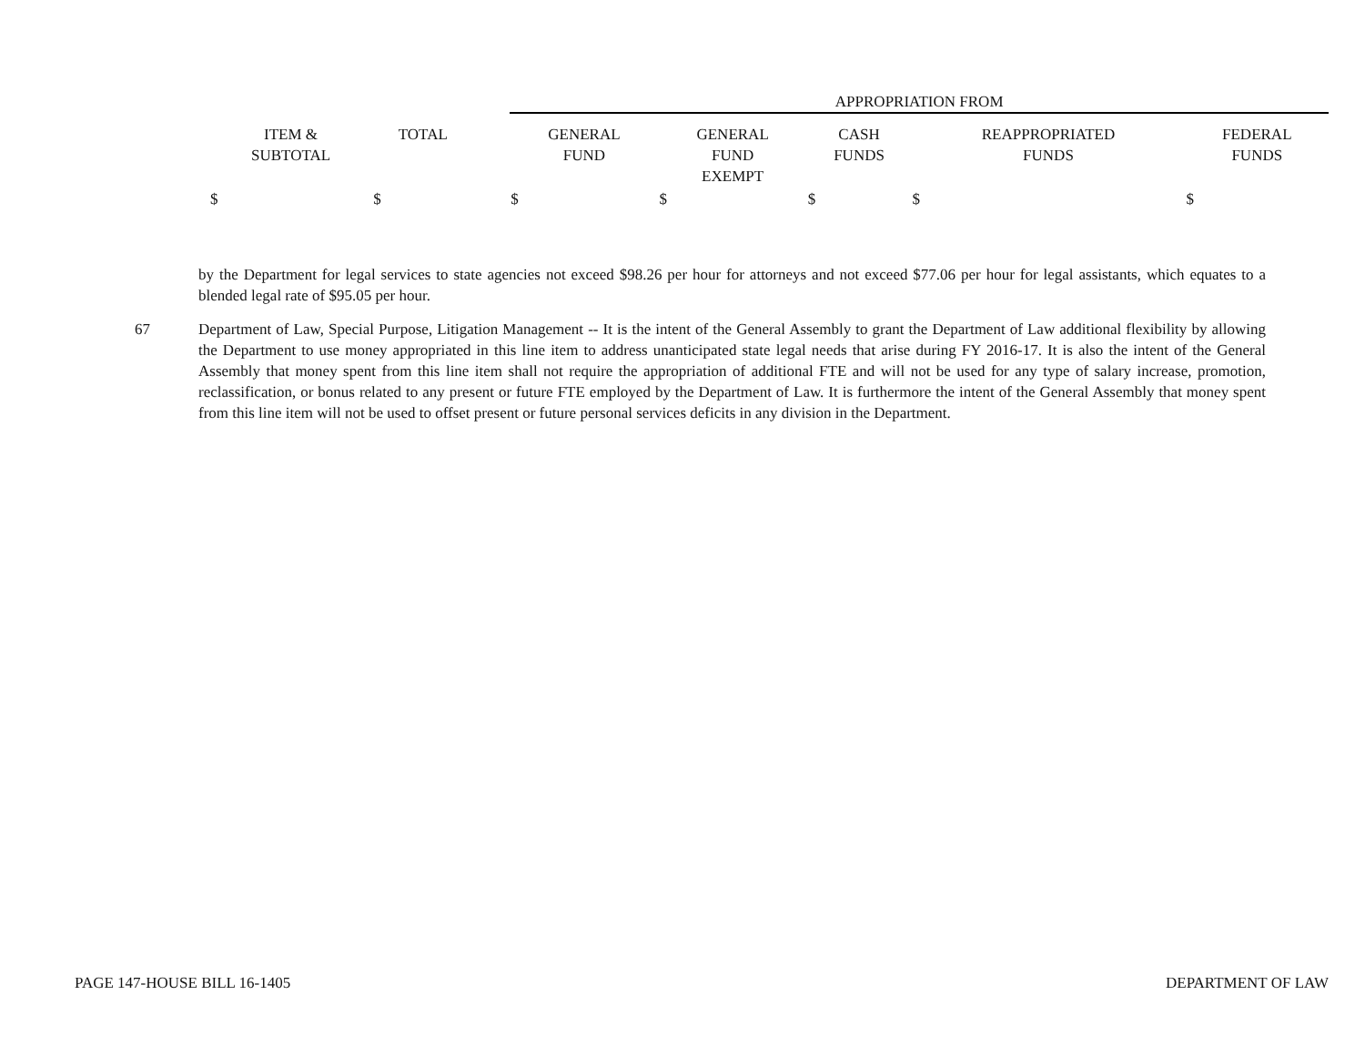| | | | APPROPRIATION FROM | | | | |
| --- | --- | --- | --- | --- | --- | --- | --- |
| ITEM & SUBTOTAL | TOTAL | | GENERAL FUND | GENERAL FUND EXEMPT | CASH FUNDS | REAPPROPRIATED FUNDS | FEDERAL FUNDS |
| $ | $ | | $ | $ | $ | $ | $ |
by the Department for legal services to state agencies not exceed $98.26 per hour for attorneys and not exceed $77.06 per hour for legal assistants, which equates to a blended legal rate of $95.05 per hour.
67 Department of Law, Special Purpose, Litigation Management -- It is the intent of the General Assembly to grant the Department of Law additional flexibility by allowing the Department to use money appropriated in this line item to address unanticipated state legal needs that arise during FY 2016-17. It is also the intent of the General Assembly that money spent from this line item shall not require the appropriation of additional FTE and will not be used for any type of salary increase, promotion, reclassification, or bonus related to any present or future FTE employed by the Department of Law. It is furthermore the intent of the General Assembly that money spent from this line item will not be used to offset present or future personal services deficits in any division in the Department.
PAGE 147-HOUSE BILL 16-1405 DEPARTMENT OF LAW